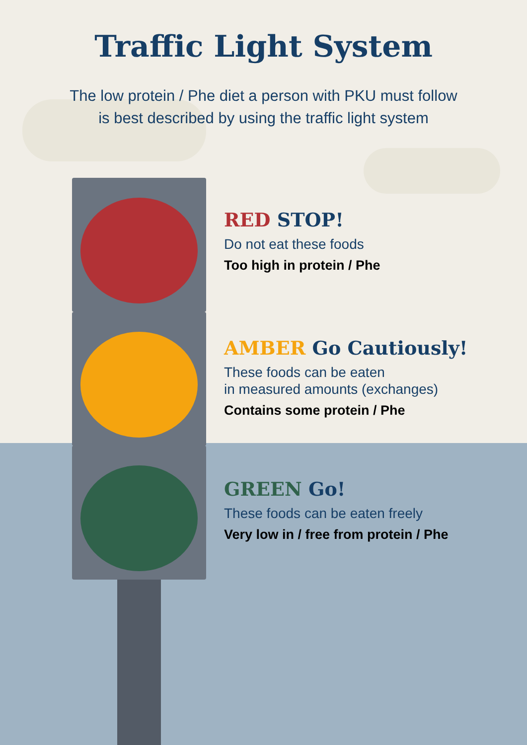Traffic Light System
The low protein / Phe diet a person with PKU must follow
is best described by using the traffic light system
RED STOP!
Do not eat these foods
Too high in protein / Phe
AMBER Go Cautiously!
These foods can be eaten
in measured amounts (exchanges)
Contains some protein / Phe
GREEN Go!
These foods can be eaten freely
Very low in / free from protein / Phe